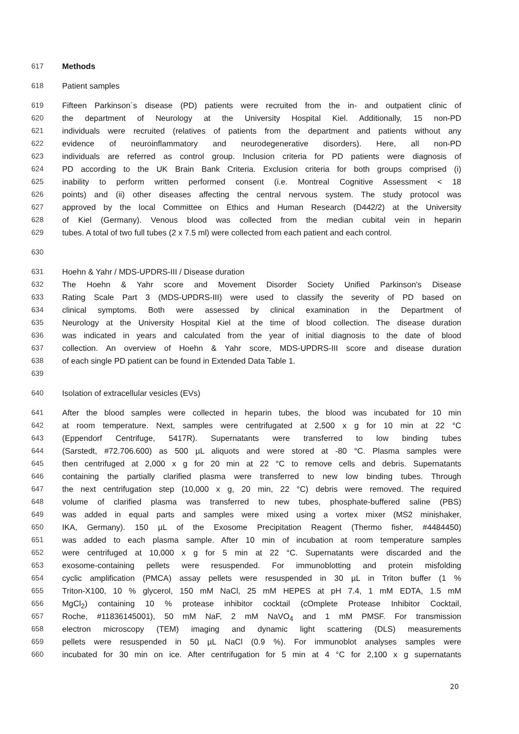617 Methods
618 Patient samples
619 Fifteen Parkinson´s disease (PD) patients were recruited from the in- and outpatient clinic of
620 the department of Neurology at the University Hospital Kiel. Additionally, 15 non-PD
621 individuals were recruited (relatives of patients from the department and patients without any
622 evidence of neuroinflammatory and neurodegenerative disorders). Here, all non-PD
623 individuals are referred as control group. Inclusion criteria for PD patients were diagnosis of
624 PD according to the UK Brain Bank Criteria. Exclusion criteria for both groups comprised (i)
625 inability to perform written performed consent (i.e. Montreal Cognitive Assessment < 18
626 points) and (ii) other diseases affecting the central nervous system. The study protocol was
627 approved by the local Committee on Ethics and Human Research (D442/2) at the University
628 of Kiel (Germany). Venous blood was collected from the median cubital vein in heparin
629 tubes. A total of two full tubes (2 x 7.5 ml) were collected from each patient and each control.
630
631 Hoehn & Yahr / MDS-UPDRS-III / Disease duration
632 The Hoehn & Yahr score and Movement Disorder Society Unified Parkinson's Disease
633 Rating Scale Part 3 (MDS-UPDRS-III) were used to classify the severity of PD based on
634 clinical symptoms. Both were assessed by clinical examination in the Department of
635 Neurology at the University Hospital Kiel at the time of blood collection. The disease duration
636 was indicated in years and calculated from the year of initial diagnosis to the date of blood
637 collection. An overview of Hoehn & Yahr score, MDS-UPDRS-III score and disease duration
638 of each single PD patient can be found in Extended Data Table 1.
639
640 Isolation of extracellular vesicles (EVs)
641 After the blood samples were collected in heparin tubes, the blood was incubated for 10 min
642 at room temperature. Next, samples were centrifugated at 2,500 x g for 10 min at 22 °C
643 (Eppendorf Centrifuge, 5417R). Supernatants were transferred to low binding tubes
644 (Sarstedt, #72.706.600) as 500 µL aliquots and were stored at -80 °C. Plasma samples were
645 then centrifuged at 2,000 x g for 20 min at 22 °C to remove cells and debris. Supernatants
646 containing the partially clarified plasma were transferred to new low binding tubes. Through
647 the next centrifugation step (10,000 x g, 20 min, 22 °C) debris were removed. The required
648 volume of clarified plasma was transferred to new tubes, phosphate-buffered saline (PBS)
649 was added in equal parts and samples were mixed using a vortex mixer (MS2 minishaker,
650 IKA, Germany). 150 µL of the Exosome Precipitation Reagent (Thermo fisher, #4484450)
651 was added to each plasma sample. After 10 min of incubation at room temperature samples
652 were centrifuged at 10,000 x g for 5 min at 22 °C. Supernatants were discarded and the
653 exosome-containing pellets were resuspended. For immunoblotting and protein misfolding
654 cyclic amplification (PMCA) assay pellets were resuspended in 30 µL in Triton buffer (1 %
655 Triton-X100, 10 % glycerol, 150 mM NaCl, 25 mM HEPES at pH 7.4, 1 mM EDTA, 1.5 mM
656 MgCl<sub>2</sub>) containing 10 % protease inhibitor cocktail (cOmplete Protease Inhibitor Cocktail,
657 Roche, #11836145001), 50 mM NaF, 2 mM NaVO<sub>4</sub> and 1 mM PMSF. For transmission
658 electron microscopy (TEM) imaging and dynamic light scattering (DLS) measurements
659 pellets were resuspended in 50 µL NaCl (0.9 %). For immunoblot analyses samples were
660 incubated for 30 min on ice. After centrifugation for 5 min at 4 °C for 2,100 x g supernatants
20